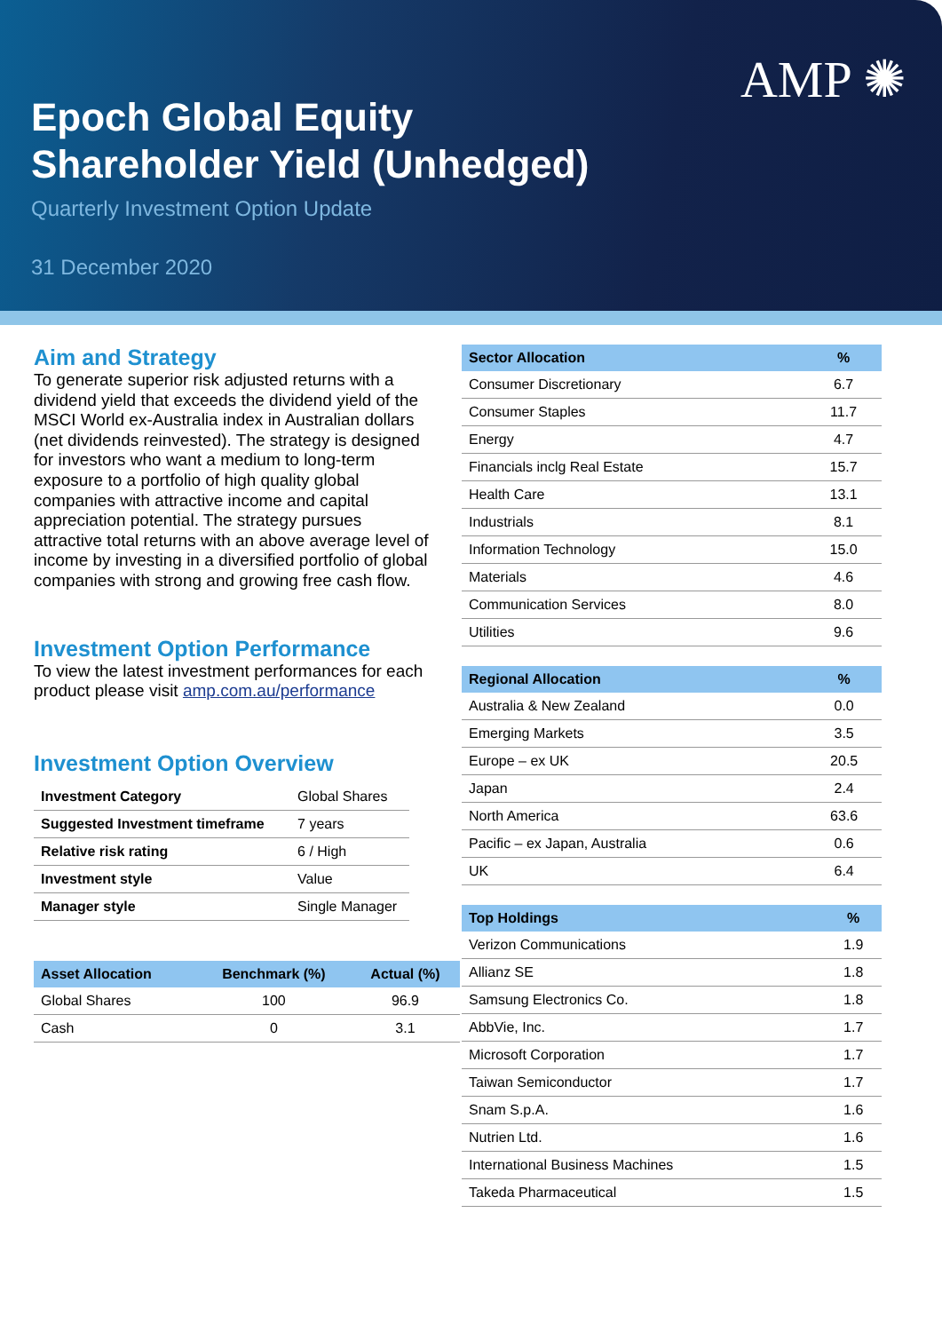AMP ✺
Epoch Global Equity
Shareholder Yield (Unhedged)
Quarterly Investment Option Update
31 December 2020
Aim and Strategy
To generate superior risk adjusted returns with a dividend yield that exceeds the dividend yield of the MSCI World ex-Australia index in Australian dollars (net dividends reinvested). The strategy is designed for investors who want a medium to long-term exposure to a portfolio of high quality global companies with attractive income and capital appreciation potential. The strategy pursues attractive total returns with an above average level of income by investing in a diversified portfolio of global companies with strong and growing free cash flow.
Investment Option Performance
To view the latest investment performances for each product please visit amp.com.au/performance
Investment Option Overview
| Investment Category | Global Shares |
| Suggested Investment timeframe | 7 years |
| Relative risk rating | 6 / High |
| Investment style | Value |
| Manager style | Single Manager |
| Asset Allocation | Benchmark (%) | Actual (%) |
| --- | --- | --- |
| Global Shares | 100 | 96.9 |
| Cash | 0 | 3.1 |
| Sector Allocation | % |
| --- | --- |
| Consumer Discretionary | 6.7 |
| Consumer Staples | 11.7 |
| Energy | 4.7 |
| Financials inclg Real Estate | 15.7 |
| Health Care | 13.1 |
| Industrials | 8.1 |
| Information Technology | 15.0 |
| Materials | 4.6 |
| Communication Services | 8.0 |
| Utilities | 9.6 |
| Regional Allocation | % |
| --- | --- |
| Australia & New Zealand | 0.0 |
| Emerging Markets | 3.5 |
| Europe – ex UK | 20.5 |
| Japan | 2.4 |
| North America | 63.6 |
| Pacific – ex Japan, Australia | 0.6 |
| UK | 6.4 |
| Top Holdings | % |
| --- | --- |
| Verizon Communications | 1.9 |
| Allianz SE | 1.8 |
| Samsung Electronics Co. | 1.8 |
| AbbVie, Inc. | 1.7 |
| Microsoft Corporation | 1.7 |
| Taiwan Semiconductor | 1.7 |
| Snam S.p.A. | 1.6 |
| Nutrien Ltd. | 1.6 |
| International Business Machines | 1.5 |
| Takeda Pharmaceutical | 1.5 |